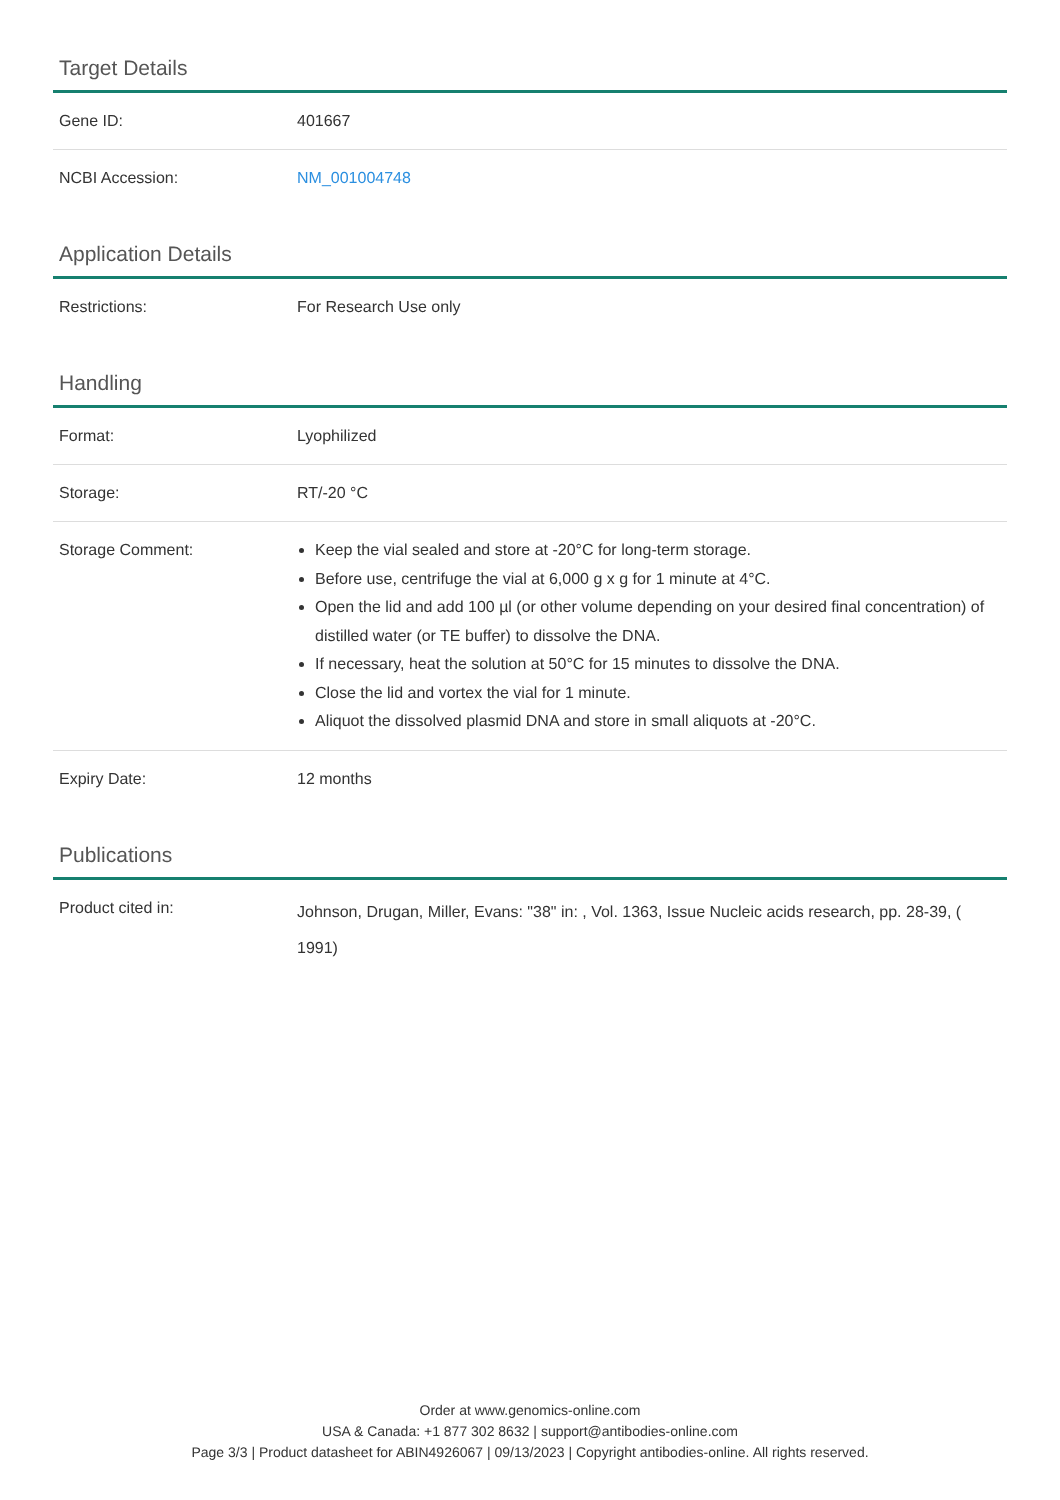Target Details
| Gene ID: | 401667 |
| NCBI Accession: | NM_001004748 |
Application Details
| Restrictions: | For Research Use only |
Handling
| Format: | Lyophilized |
| Storage: | RT/-20 °C |
| Storage Comment: | Keep the vial sealed and store at -20°C for long-term storage. Before use, centrifuge the vial at 6,000 g x g for 1 minute at 4°C. Open the lid and add 100 µl (or other volume depending on your desired final concentration) of distilled water (or TE buffer) to dissolve the DNA. If necessary, heat the solution at 50°C for 15 minutes to dissolve the DNA. Close the lid and vortex the vial for 1 minute. Aliquot the dissolved plasmid DNA and store in small aliquots at -20°C. |
| Expiry Date: | 12 months |
Publications
| Product cited in: | Johnson, Drugan, Miller, Evans: "38" in: , Vol. 1363, Issue Nucleic acids research, pp. 28-39, ( 1991) |
Order at www.genomics-online.com
USA & Canada: +1 877 302 8632 | support@antibodies-online.com
Page 3/3 | Product datasheet for ABIN4926067 | 09/13/2023 | Copyright antibodies-online. All rights reserved.